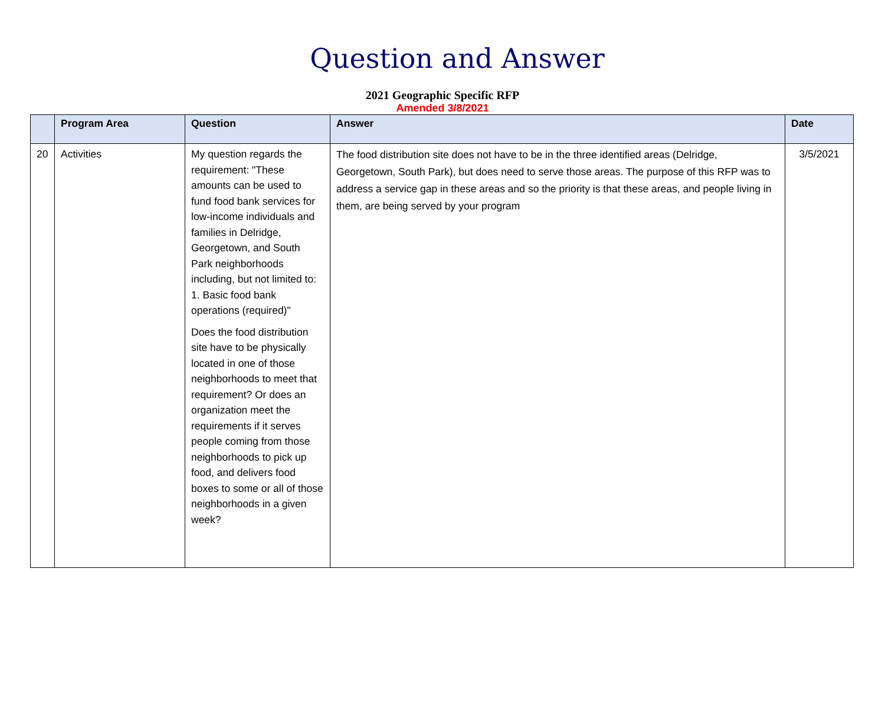Question and Answer
2021 Geographic Specific RFP
Amended 3/8/2021
| | Program Area | Question | Answer | Date |
| --- | --- | --- | --- | --- |
| 20 | Activities | My question regards the requirement: "These amounts can be used to fund food bank services for low-income individuals and families in Delridge, Georgetown, and South Park neighborhoods including, but not limited to: 1. Basic food bank operations (required)" Does the food distribution site have to be physically located in one of those neighborhoods to meet that requirement? Or does an organization meet the requirements if it serves people coming from those neighborhoods to pick up food, and delivers food boxes to some or all of those neighborhoods in a given week? | The food distribution site does not have to be in the three identified areas (Delridge, Georgetown, South Park), but does need to serve those areas. The purpose of this RFP was to address a service gap in these areas and so the priority is that these areas, and people living in them, are being served by your program | 3/5/2021 |